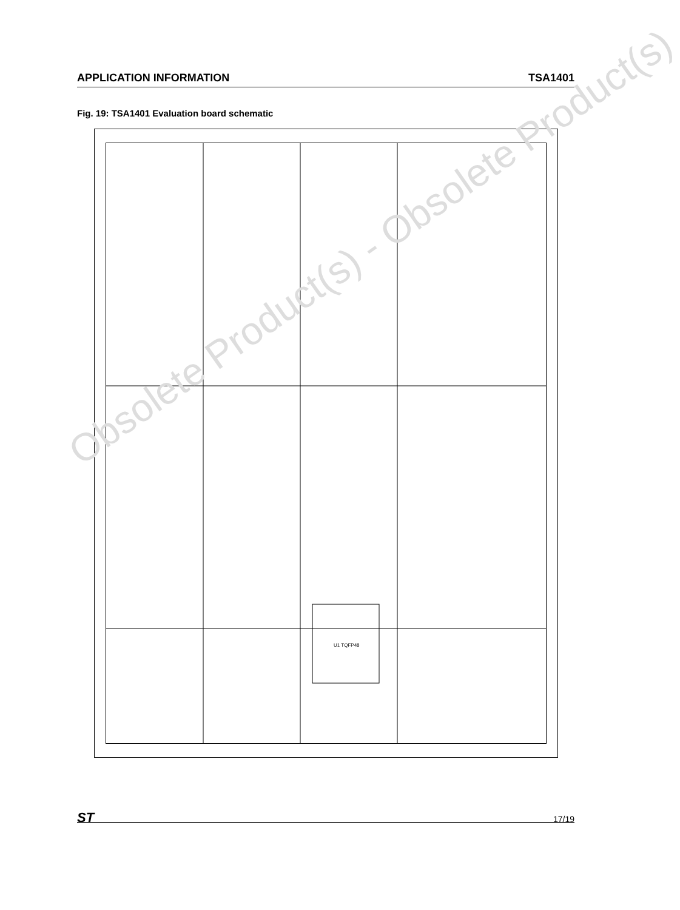APPLICATION INFORMATION TSA1401
Fig. 19: TSA1401 Evaluation board schematic
U1 TQFP48
Obsolete Product(s) - Obsolete Product(s)
ST 17/19